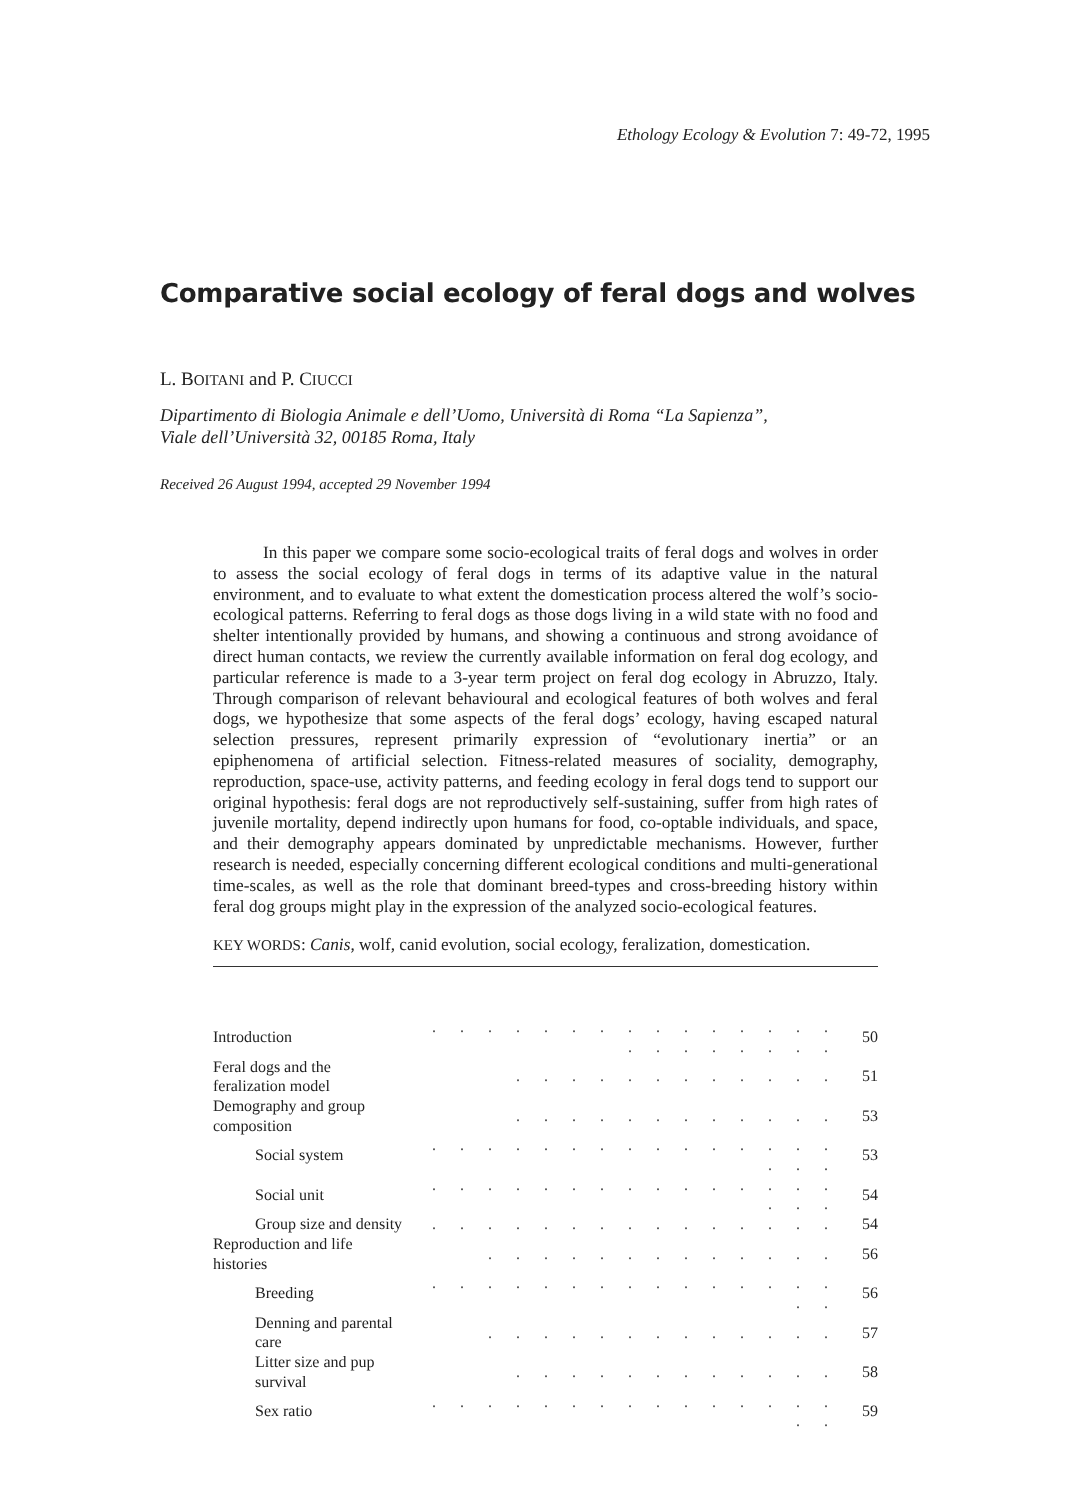Ethology Ecology & Evolution 7: 49-72, 1995
Comparative social ecology of feral dogs and wolves
L. BOITANI and P. CIUCCI
Dipartimento di Biologia Animale e dell’Uomo, Università di Roma “La Sapienza”,
Viale dell’Università 32, 00185 Roma, Italy
Received 26 August 1994, accepted 29 November 1994
In this paper we compare some socio-ecological traits of feral dogs and wolves in order to assess the social ecology of feral dogs in terms of its adaptive value in the natural environment, and to evaluate to what extent the domestication process altered the wolf’s socio-ecological patterns. Referring to feral dogs as those dogs living in a wild state with no food and shelter intentionally provided by humans, and showing a continuous and strong avoidance of direct human contacts, we review the currently available information on feral dog ecology, and particular reference is made to a 3-year term project on feral dog ecology in Abruzzo, Italy. Through comparison of relevant behavioural and ecological features of both wolves and feral dogs, we hypothesize that some aspects of the feral dogs’ ecology, having escaped natural selection pressures, represent primarily expression of “evolutionary inertia” or an epiphenomena of artificial selection. Fitness-related measures of sociality, demography, reproduction, space-use, activity patterns, and feeding ecology in feral dogs tend to support our original hypothesis: feral dogs are not reproductively self-sustaining, suffer from high rates of juvenile mortality, depend indirectly upon humans for food, co-optable individuals, and space, and their demography appears dominated by unpredictable mechanisms. However, further research is needed, especially concerning different ecological conditions and multi-generational time-scales, as well as the role that dominant breed-types and cross-breeding history within feral dog groups might play in the expression of the analyzed socio-ecological features.
KEY WORDS: Canis, wolf, canid evolution, social ecology, feralization, domestication.
| Introduction | . . . . . . . . . . . . . . . . . . . . . . . | 50 |
| Feral dogs and the feralization model | . . . . . . . . . . . . | 51 |
| Demography and group composition | . . . . . . . . . . . . | 53 |
| Social system | . . . . . . . . . . . . . . . . . . | 53 |
| Social unit | . . . . . . . . . . . . . . . . . . | 54 |
| Group size and density | . . . . . . . . . . . . . . . | 54 |
| Reproduction and life histories | . . . . . . . . . . . . . | 56 |
| Breeding | . . . . . . . . . . . . . . . . . | 56 |
| Denning and parental care | . . . . . . . . . . . . . | 57 |
| Litter size and pup survival | . . . . . . . . . . . . | 58 |
| Sex ratio | . . . . . . . . . . . . . . . . . | 59 |